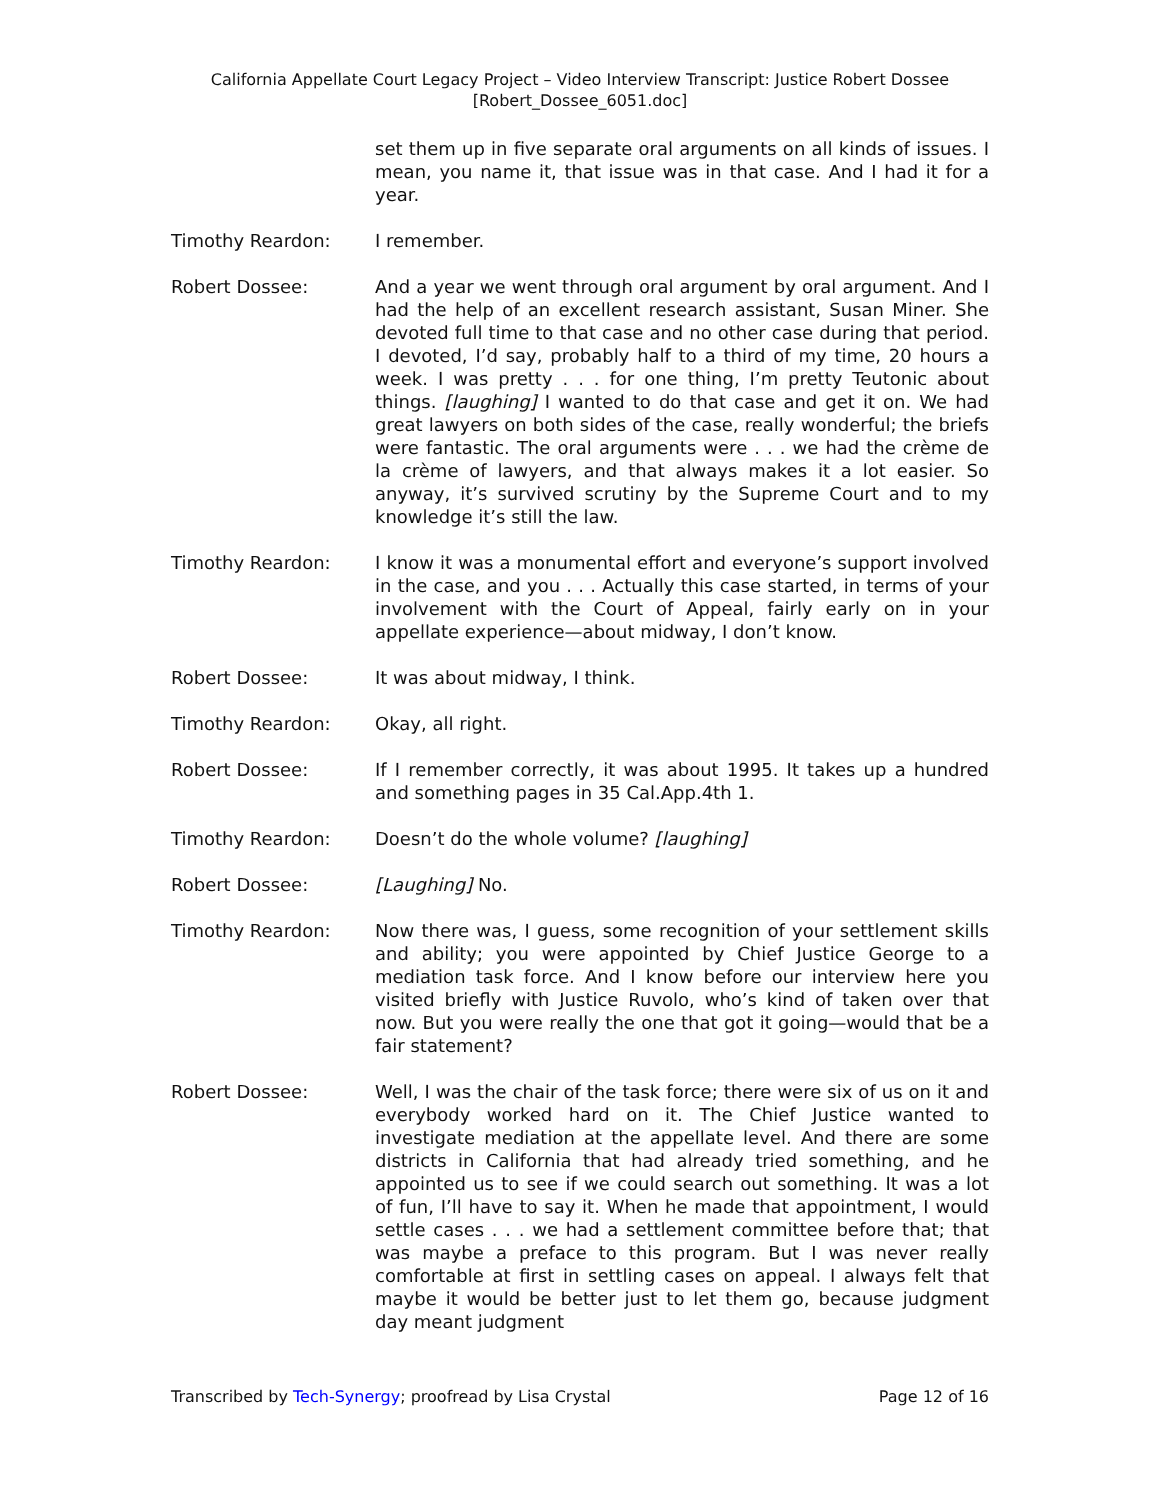California Appellate Court Legacy Project – Video Interview Transcript: Justice Robert Dossee
[Robert_Dossee_6051.doc]
set them up in five separate oral arguments on all kinds of issues. I mean, you name it, that issue was in that case. And I had it for a year.
Timothy Reardon: I remember.
Robert Dossee: And a year we went through oral argument by oral argument. And I had the help of an excellent research assistant, Susan Miner. She devoted full time to that case and no other case during that period. I devoted, I’d say, probably half to a third of my time, 20 hours a week. I was pretty . . . for one thing, I’m pretty Teutonic about things. [laughing] I wanted to do that case and get it on. We had great lawyers on both sides of the case, really wonderful; the briefs were fantastic. The oral arguments were . . . we had the crème de la crème of lawyers, and that always makes it a lot easier. So anyway, it’s survived scrutiny by the Supreme Court and to my knowledge it’s still the law.
Timothy Reardon: I know it was a monumental effort and everyone’s support involved in the case, and you . . . Actually this case started, in terms of your involvement with the Court of Appeal, fairly early on in your appellate experience—about midway, I don’t know.
Robert Dossee: It was about midway, I think.
Timothy Reardon: Okay, all right.
Robert Dossee: If I remember correctly, it was about 1995. It takes up a hundred and something pages in 35 Cal.App.4th 1.
Timothy Reardon: Doesn’t do the whole volume? [laughing]
Robert Dossee: [Laughing] No.
Timothy Reardon: Now there was, I guess, some recognition of your settlement skills and ability; you were appointed by Chief Justice George to a mediation task force. And I know before our interview here you visited briefly with Justice Ruvolo, who’s kind of taken over that now. But you were really the one that got it going—would that be a fair statement?
Robert Dossee: Well, I was the chair of the task force; there were six of us on it and everybody worked hard on it. The Chief Justice wanted to investigate mediation at the appellate level. And there are some districts in California that had already tried something, and he appointed us to see if we could search out something. It was a lot of fun, I’ll have to say it. When he made that appointment, I would settle cases . . . we had a settlement committee before that; that was maybe a preface to this program. But I was never really comfortable at first in settling cases on appeal. I always felt that maybe it would be better just to let them go, because judgment day meant judgment
Transcribed by Tech-Synergy; proofread by Lisa Crystal Page 12 of 16